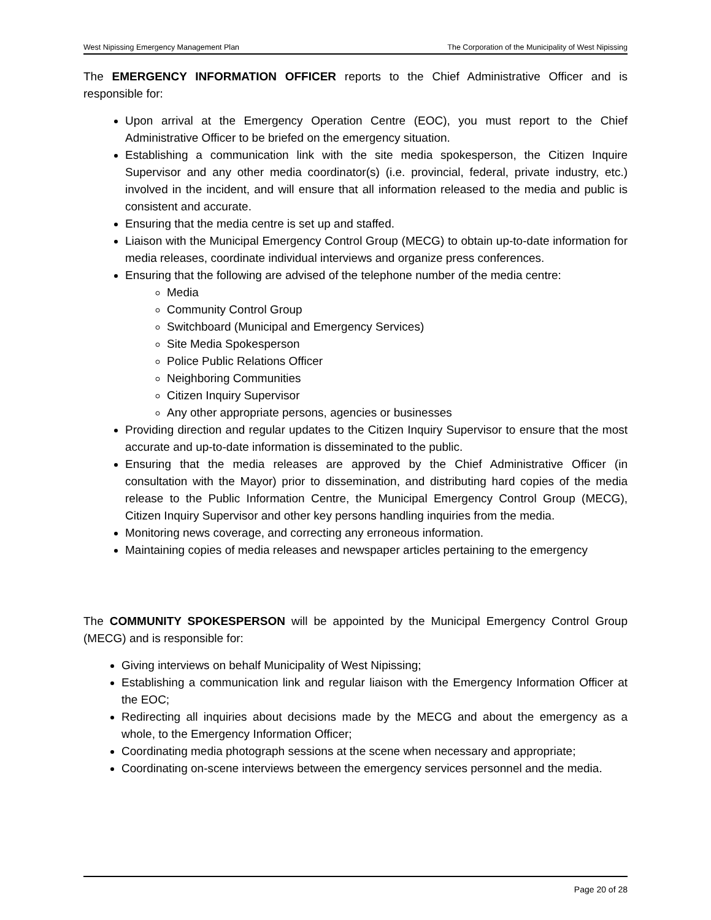West Nipissing Emergency Management Plan The Corporation of the Municipality of West Nipissing
The EMERGENCY INFORMATION OFFICER reports to the Chief Administrative Officer and is responsible for:
Upon arrival at the Emergency Operation Centre (EOC), you must report to the Chief Administrative Officer to be briefed on the emergency situation.
Establishing a communication link with the site media spokesperson, the Citizen Inquire Supervisor and any other media coordinator(s) (i.e. provincial, federal, private industry, etc.) involved in the incident, and will ensure that all information released to the media and public is consistent and accurate.
Ensuring that the media centre is set up and staffed.
Liaison with the Municipal Emergency Control Group (MECG) to obtain up-to-date information for media releases, coordinate individual interviews and organize press conferences.
Ensuring that the following are advised of the telephone number of the media centre:
Media
Community Control Group
Switchboard (Municipal and Emergency Services)
Site Media Spokesperson
Police Public Relations Officer
Neighboring Communities
Citizen Inquiry Supervisor
Any other appropriate persons, agencies or businesses
Providing direction and regular updates to the Citizen Inquiry Supervisor to ensure that the most accurate and up-to-date information is disseminated to the public.
Ensuring that the media releases are approved by the Chief Administrative Officer (in consultation with the Mayor) prior to dissemination, and distributing hard copies of the media release to the Public Information Centre, the Municipal Emergency Control Group (MECG), Citizen Inquiry Supervisor and other key persons handling inquiries from the media.
Monitoring news coverage, and correcting any erroneous information.
Maintaining copies of media releases and newspaper articles pertaining to the emergency
The COMMUNITY SPOKESPERSON will be appointed by the Municipal Emergency Control Group (MECG) and is responsible for:
Giving interviews on behalf Municipality of West Nipissing;
Establishing a communication link and regular liaison with the Emergency Information Officer at the EOC;
Redirecting all inquiries about decisions made by the MECG and about the emergency as a whole, to the Emergency Information Officer;
Coordinating media photograph sessions at the scene when necessary and appropriate;
Coordinating on-scene interviews between the emergency services personnel and the media.
Page 20 of 28